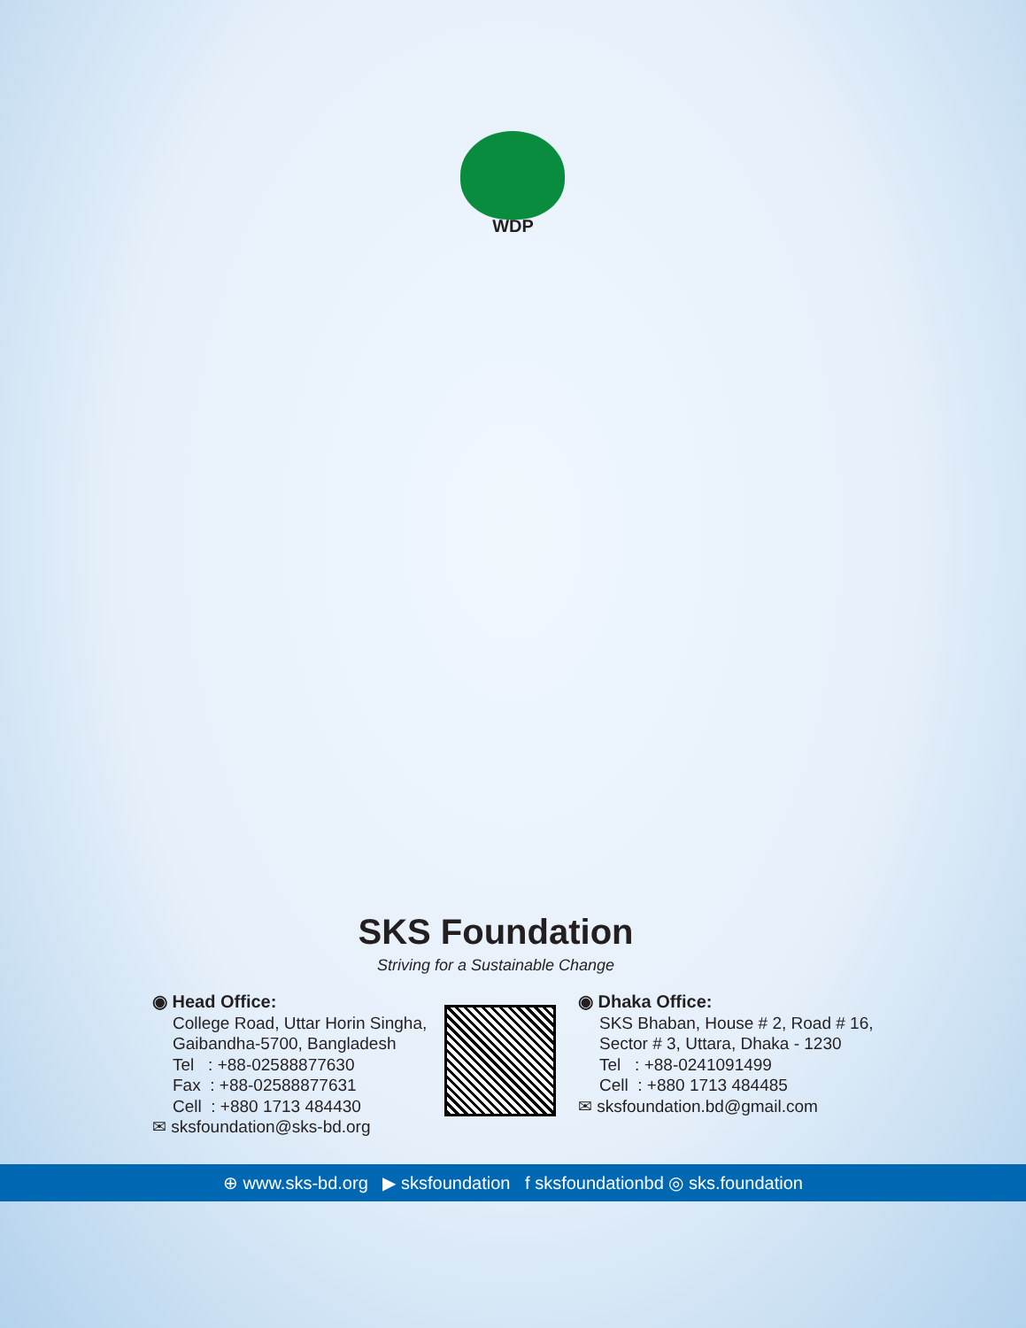WDP
SKS Foundation
Striving for a Sustainable Change
◉ Head Office:
College Road, Uttar Horin Singha,
Gaibandha-5700, Bangladesh
Tel : +88-02588877630
Fax : +88-02588877631
Cell : +880 1713 484430
✉ sksfoundation@sks-bd.org
◉ Dhaka Office:
SKS Bhaban, House # 2, Road # 16,
Sector # 3, Uttara, Dhaka - 1230
Tel : +88-0241091499
Cell : +880 1713 484485
✉ sksfoundation.bd@gmail.com
⊕ www.sks-bd.org ▶ sksfoundation f sksfoundationbd ◎ sks.foundation